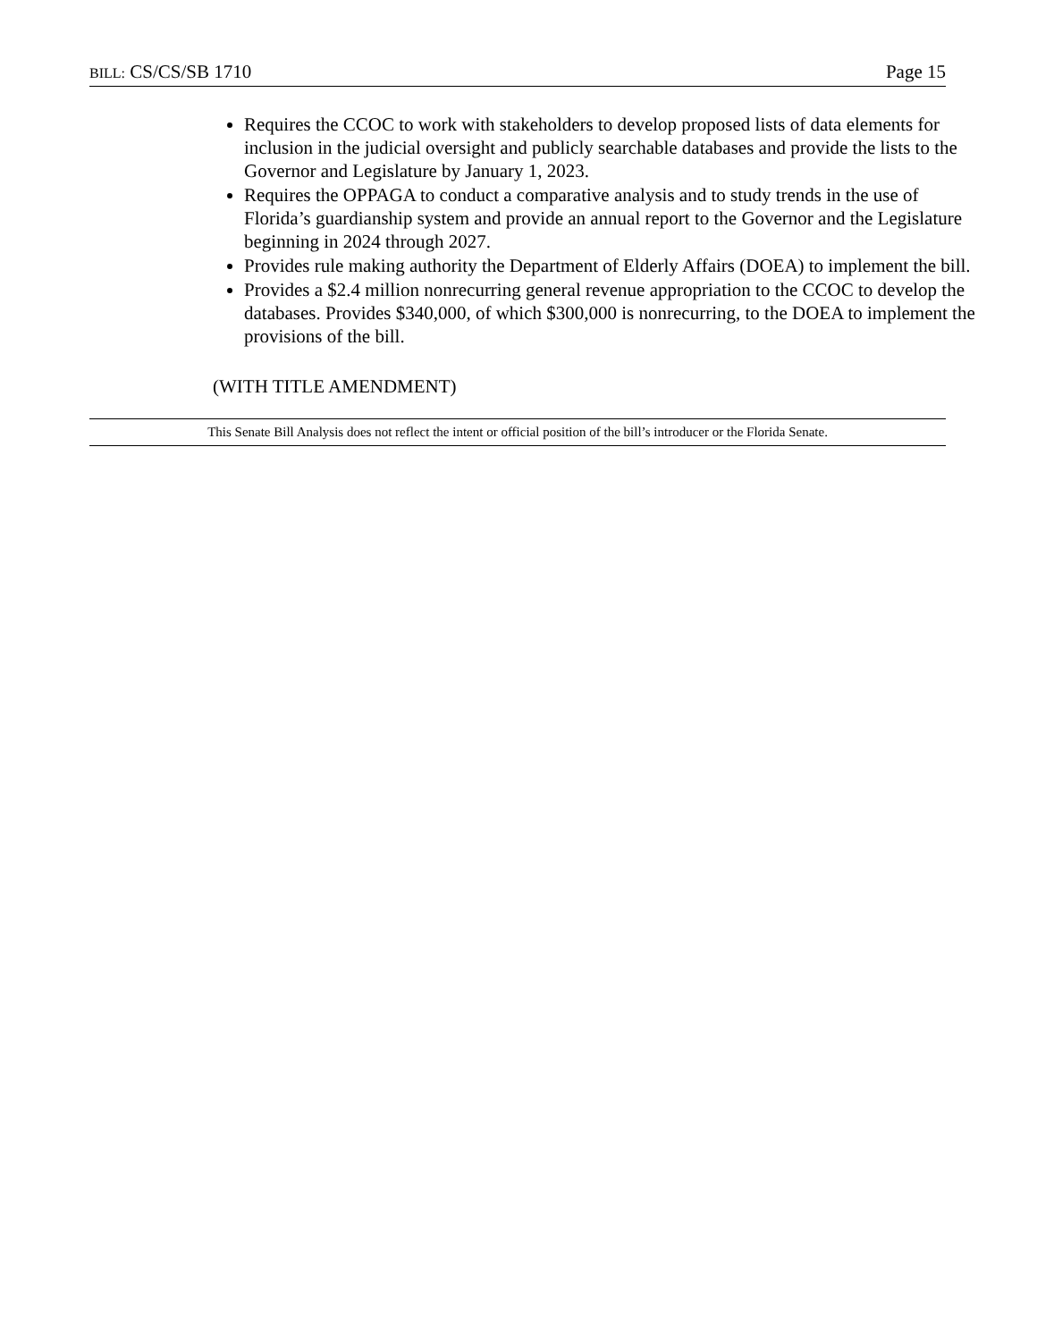BILL: CS/CS/SB 1710 Page 15
Requires the CCOC to work with stakeholders to develop proposed lists of data elements for inclusion in the judicial oversight and publicly searchable databases and provide the lists to the Governor and Legislature by January 1, 2023.
Requires the OPPAGA to conduct a comparative analysis and to study trends in the use of Florida’s guardianship system and provide an annual report to the Governor and the Legislature beginning in 2024 through 2027.
Provides rule making authority the Department of Elderly Affairs (DOEA) to implement the bill.
Provides a $2.4 million nonrecurring general revenue appropriation to the CCOC to develop the databases. Provides $340,000, of which $300,000 is nonrecurring, to the DOEA to implement the provisions of the bill.
(WITH TITLE AMENDMENT)
This Senate Bill Analysis does not reflect the intent or official position of the bill’s introducer or the Florida Senate.